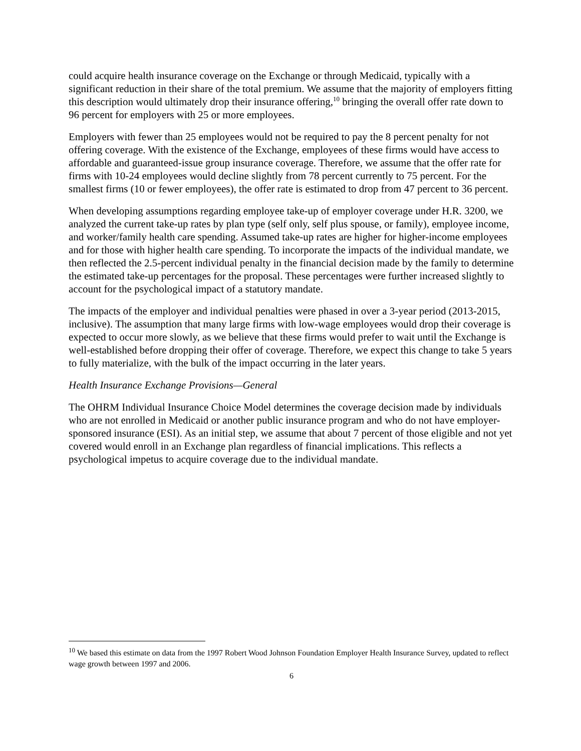could acquire health insurance coverage on the Exchange or through Medicaid, typically with a significant reduction in their share of the total premium. We assume that the majority of employers fitting this description would ultimately drop their insurance offering,<sup>10</sup> bringing the overall offer rate down to 96 percent for employers with 25 or more employees.
Employers with fewer than 25 employees would not be required to pay the 8 percent penalty for not offering coverage. With the existence of the Exchange, employees of these firms would have access to affordable and guaranteed-issue group insurance coverage. Therefore, we assume that the offer rate for firms with 10-24 employees would decline slightly from 78 percent currently to 75 percent. For the smallest firms (10 or fewer employees), the offer rate is estimated to drop from 47 percent to 36 percent.
When developing assumptions regarding employee take-up of employer coverage under H.R. 3200, we analyzed the current take-up rates by plan type (self only, self plus spouse, or family), employee income, and worker/family health care spending. Assumed take-up rates are higher for higher-income employees and for those with higher health care spending. To incorporate the impacts of the individual mandate, we then reflected the 2.5-percent individual penalty in the financial decision made by the family to determine the estimated take-up percentages for the proposal. These percentages were further increased slightly to account for the psychological impact of a statutory mandate.
The impacts of the employer and individual penalties were phased in over a 3-year period (2013-2015, inclusive). The assumption that many large firms with low-wage employees would drop their coverage is expected to occur more slowly, as we believe that these firms would prefer to wait until the Exchange is well-established before dropping their offer of coverage. Therefore, we expect this change to take 5 years to fully materialize, with the bulk of the impact occurring in the later years.
Health Insurance Exchange Provisions—General
The OHRM Individual Insurance Choice Model determines the coverage decision made by individuals who are not enrolled in Medicaid or another public insurance program and who do not have employer-sponsored insurance (ESI). As an initial step, we assume that about 7 percent of those eligible and not yet covered would enroll in an Exchange plan regardless of financial implications. This reflects a psychological impetus to acquire coverage due to the individual mandate.
<sup>10</sup> We based this estimate on data from the 1997 Robert Wood Johnson Foundation Employer Health Insurance Survey, updated to reflect wage growth between 1997 and 2006.
6